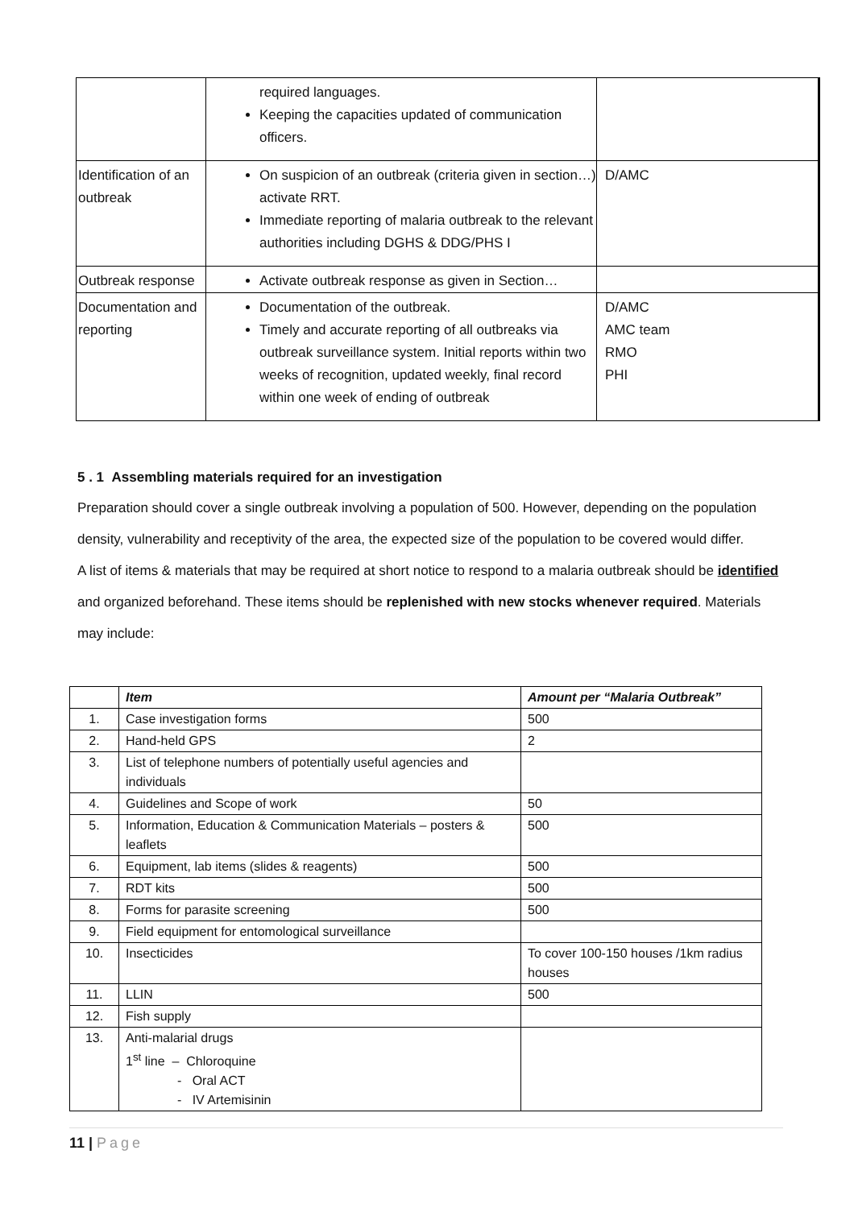| | required languages. Keeping the capacities updated of communication officers. | |
| Identification of an outbreak | On suspicion of an outbreak (criteria given in section…) activate RRT. Immediate reporting of malaria outbreak to the relevant authorities including DGHS & DDG/PHS I | D/AMC |
| Outbreak response | Activate outbreak response as given in Section… | |
| Documentation and reporting | Documentation of the outbreak. Timely and accurate reporting of all outbreaks via outbreak surveillance system. Initial reports within two weeks of recognition, updated weekly, final record within one week of ending of outbreak | D/AMC AMC team RMO PHI |
5 . 1 Assembling materials required for an investigation
Preparation should cover a single outbreak involving a population of 500. However, depending on the population density, vulnerability and receptivity of the area, the expected size of the population to be covered would differ.
A list of items & materials that may be required at short notice to respond to a malaria outbreak should be identified and organized beforehand. These items should be replenished with new stocks whenever required. Materials may include:
| | Item | Amount per “Malaria Outbreak” |
| --- | --- | --- |
| 1. | Case investigation forms | 500 |
| 2. | Hand-held GPS | 2 |
| 3. | List of telephone numbers of potentially useful agencies and individuals | |
| 4. | Guidelines and Scope of work | 50 |
| 5. | Information, Education & Communication Materials – posters & leaflets | 500 |
| 6. | Equipment, lab items (slides & reagents) | 500 |
| 7. | RDT kits | 500 |
| 8. | Forms for parasite screening | 500 |
| 9. | Field equipment for entomological surveillance | |
| 10. | Insecticides | To cover 100-150 houses /1km radius houses |
| 11. | LLIN | 500 |
| 12. | Fish supply | |
| 13. | Anti-malarial drugs 1<sup>st</sup> line – Chloroquine - Oral ACT - IV Artemisinin | |
11 | Page